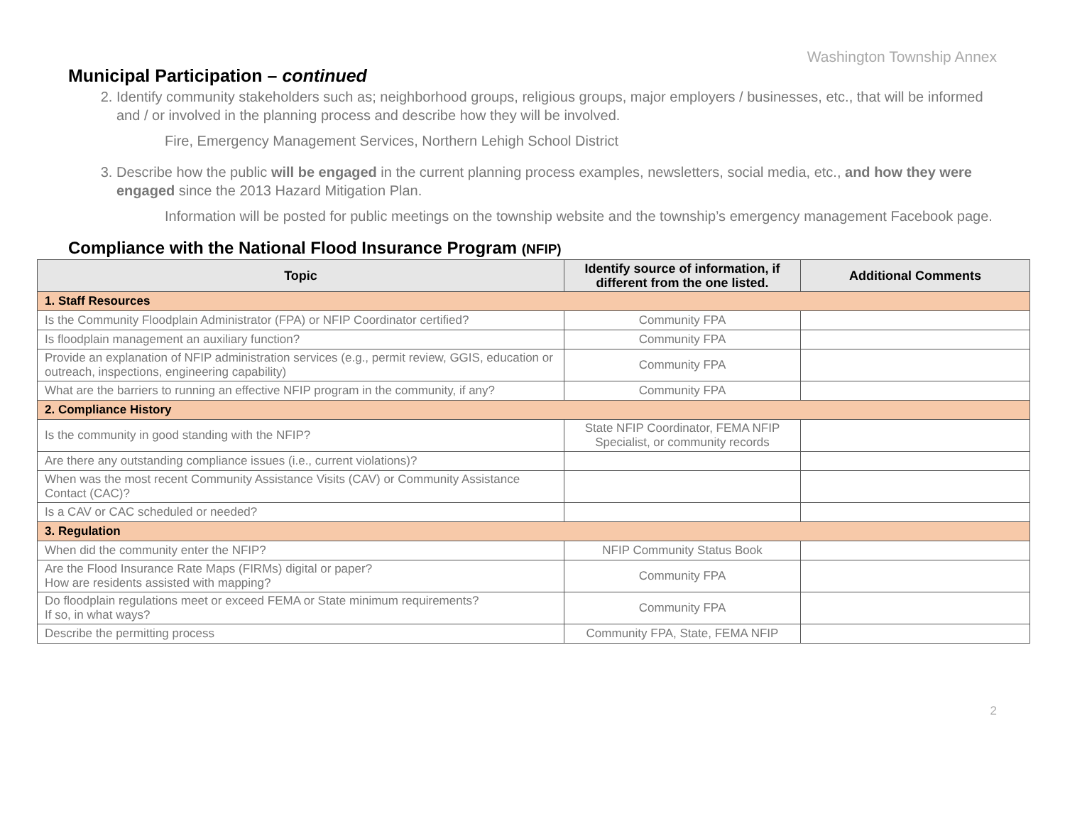Washington Township Annex
Municipal Participation – continued
2. Identify community stakeholders such as; neighborhood groups, religious groups, major employers / businesses, etc., that will be informed and / or involved in the planning process and describe how they will be involved.
Fire, Emergency Management Services, Northern Lehigh School District
3. Describe how the public will be engaged in the current planning process examples, newsletters, social media, etc., and how they were engaged since the 2013 Hazard Mitigation Plan.
Information will be posted for public meetings on the township website and the township’s emergency management Facebook page.
Compliance with the National Flood Insurance Program (NFIP)
| Topic | Identify source of information, if different from the one listed. | Additional Comments |
| --- | --- | --- |
| 1. Staff Resources | | |
| Is the Community Floodplain Administrator (FPA) or NFIP Coordinator certified? | Community FPA | |
| Is floodplain management an auxiliary function? | Community FPA | |
| Provide an explanation of NFIP administration services (e.g., permit review, GGIS, education or outreach, inspections, engineering capability) | Community FPA | |
| What are the barriers to running an effective NFIP program in the community, if any? | Community FPA | |
| 2. Compliance History | | |
| Is the community in good standing with the NFIP? | State NFIP Coordinator, FEMA NFIP Specialist, or community records | |
| Are there any outstanding compliance issues (i.e., current violations)? | | |
| When was the most recent Community Assistance Visits (CAV) or Community Assistance Contact (CAC)? | | |
| Is a CAV or CAC scheduled or needed? | | |
| 3. Regulation | | |
| When did the community enter the NFIP? | NFIP Community Status Book | |
| Are the Flood Insurance Rate Maps (FIRMs) digital or paper? How are residents assisted with mapping? | Community FPA | |
| Do floodplain regulations meet or exceed FEMA or State minimum requirements? If so, in what ways? | Community FPA | |
| Describe the permitting process | Community FPA, State, FEMA NFIP | |
2